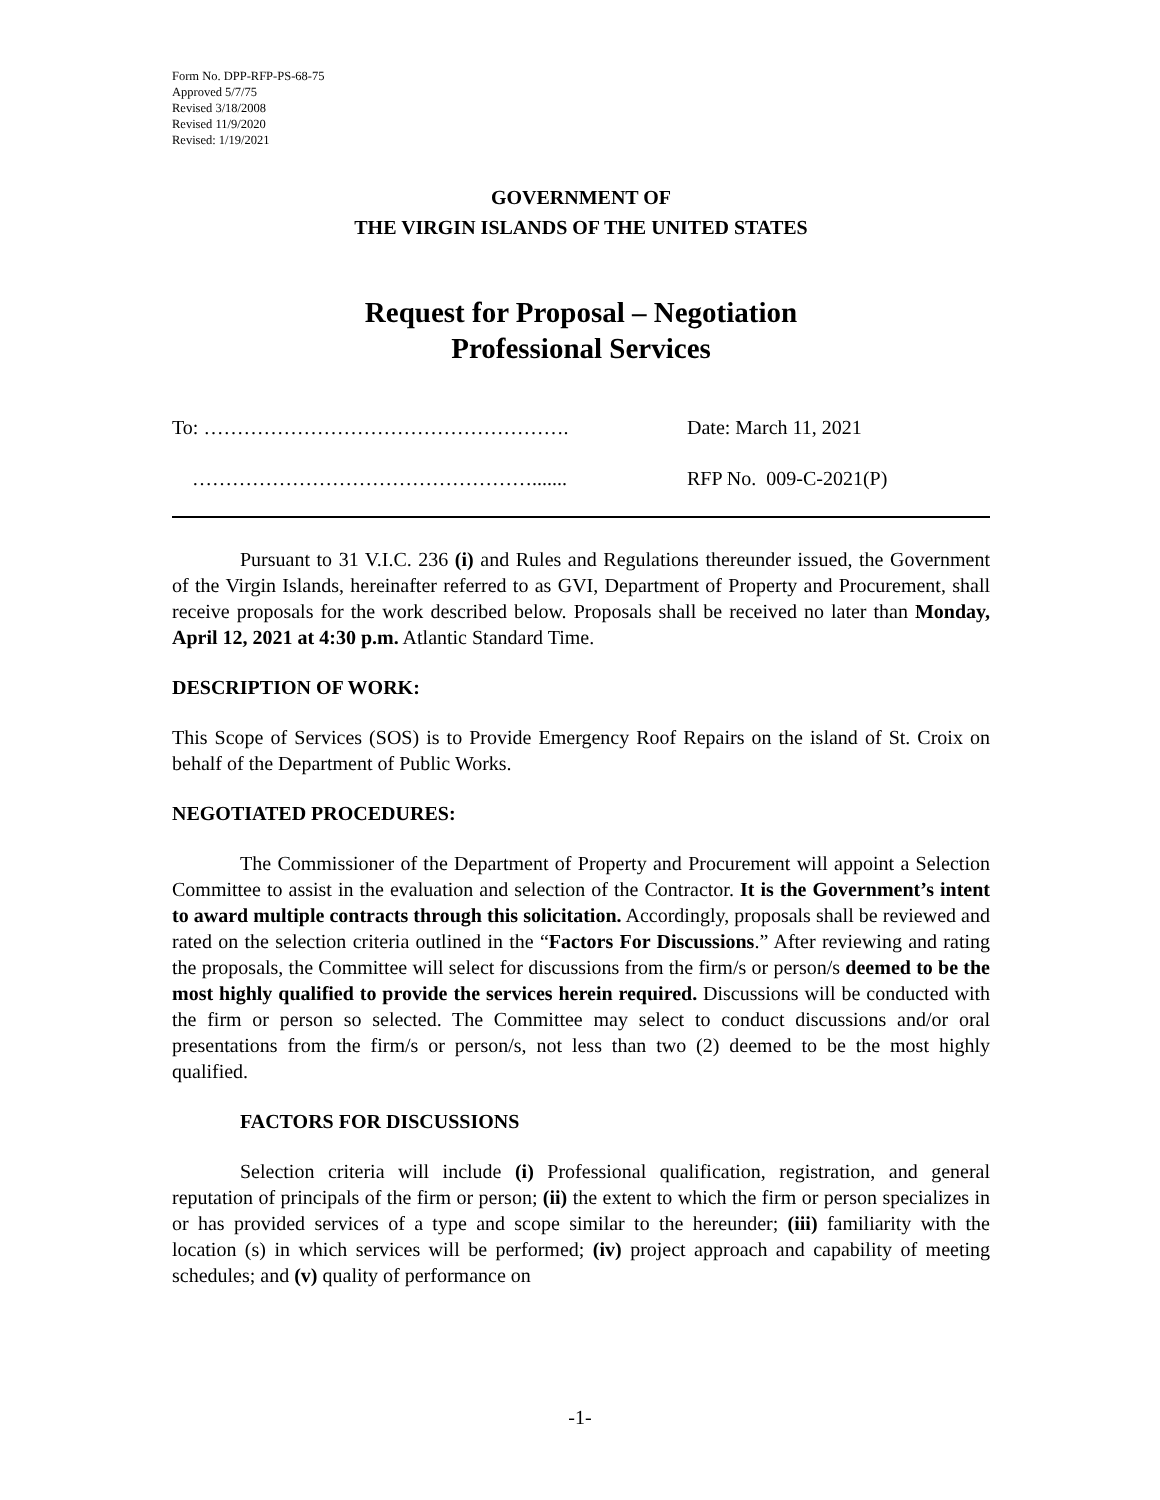Form No. DPP-RFP-PS-68-75
Approved 5/7/75
Revised 3/18/2008
Revised 11/9/2020
Revised: 1/19/2021
GOVERNMENT OF
THE VIRGIN ISLANDS OF THE UNITED STATES
Request for Proposal – Negotiation
Professional Services
To: ………………………………………………. Date: March 11, 2021
……………………………………………....... RFP No. 009-C-2021(P)
Pursuant to 31 V.I.C. 236 (i) and Rules and Regulations thereunder issued, the Government of the Virgin Islands, hereinafter referred to as GVI, Department of Property and Procurement, shall receive proposals for the work described below. Proposals shall be received no later than Monday, April 12, 2021 at 4:30 p.m. Atlantic Standard Time.
DESCRIPTION OF WORK:
This Scope of Services (SOS) is to Provide Emergency Roof Repairs on the island of St. Croix on behalf of the Department of Public Works.
NEGOTIATED PROCEDURES:
The Commissioner of the Department of Property and Procurement will appoint a Selection Committee to assist in the evaluation and selection of the Contractor. It is the Government’s intent to award multiple contracts through this solicitation. Accordingly, proposals shall be reviewed and rated on the selection criteria outlined in the “Factors For Discussions.” After reviewing and rating the proposals, the Committee will select for discussions from the firm/s or person/s deemed to be the most highly qualified to provide the services herein required. Discussions will be conducted with the firm or person so selected. The Committee may select to conduct discussions and/or oral presentations from the firm/s or person/s, not less than two (2) deemed to be the most highly qualified.
FACTORS FOR DISCUSSIONS
Selection criteria will include (i) Professional qualification, registration, and general reputation of principals of the firm or person; (ii) the extent to which the firm or person specializes in or has provided services of a type and scope similar to the hereunder; (iii) familiarity with the location (s) in which services will be performed; (iv) project approach and capability of meeting schedules; and (v) quality of performance on
-1-